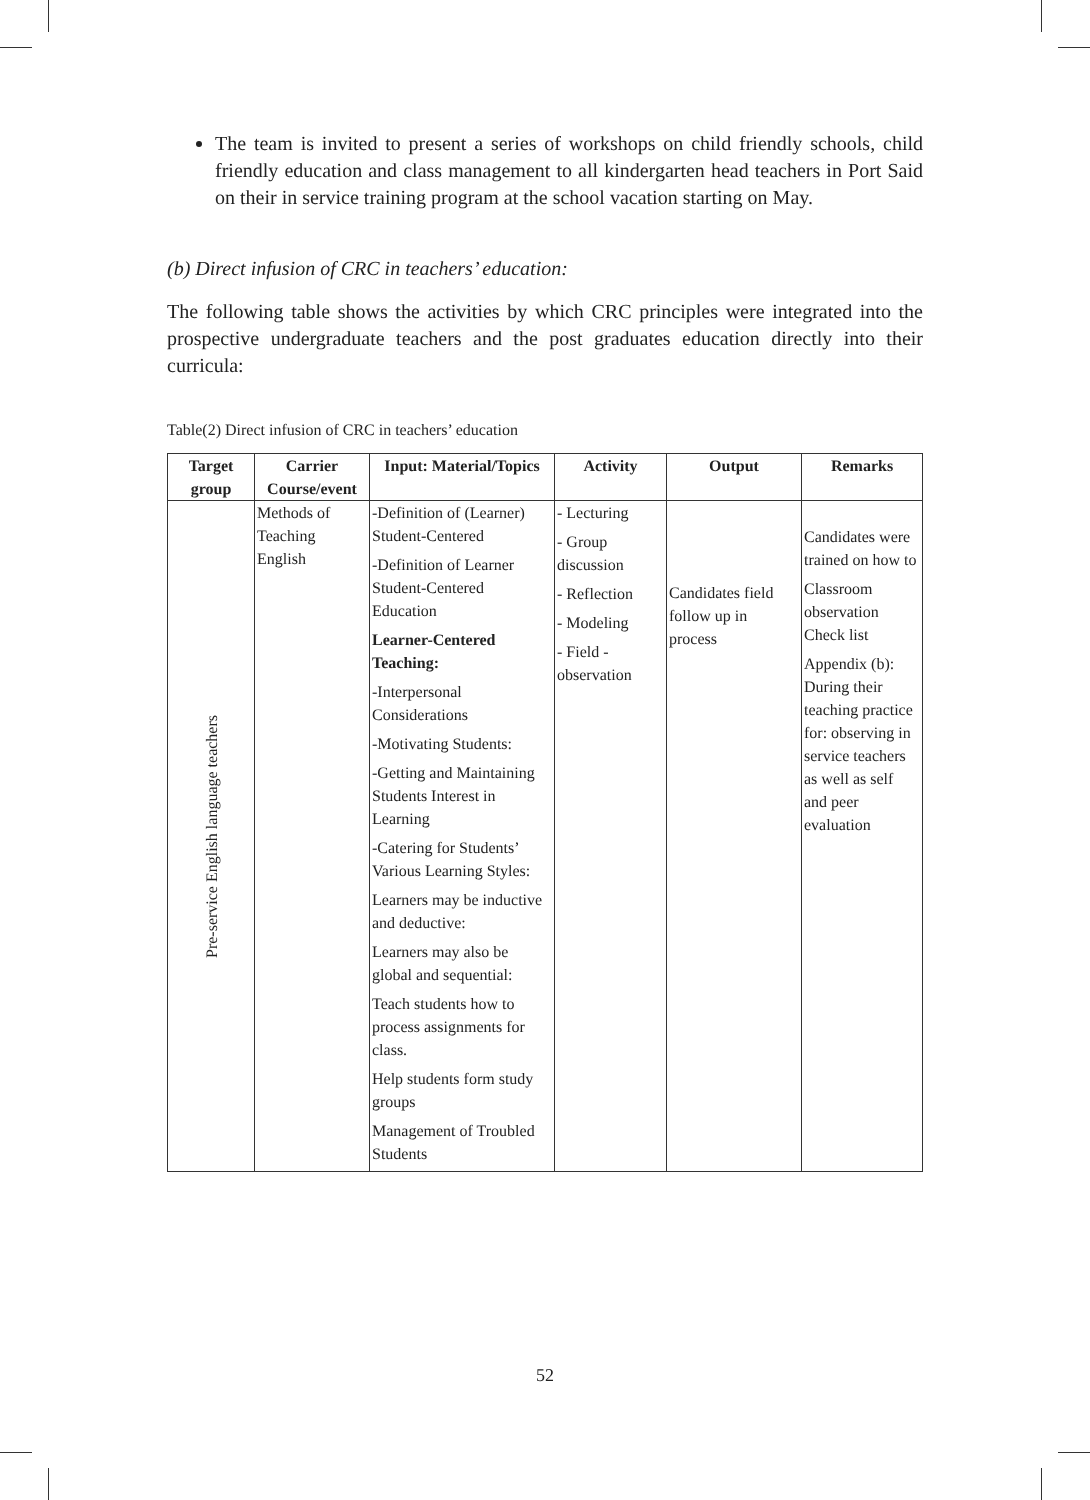The team is invited to present a series of workshops on child friendly schools, child friendly education and class management to all kindergarten head teachers in Port Said on their in service training program at the school vacation starting on May.
(b) Direct infusion of CRC in teachers’ education:
The following table shows the activities by which CRC principles were integrated into the prospective undergraduate teachers and the post graduates education directly into their curricula:
Table(2) Direct infusion of CRC in teachers’ education
| Target group | Carrier Course/event | Input: Material/Topics | Activity | Output | Remarks |
| --- | --- | --- | --- | --- | --- |
| Pre-service English language teachers | Methods of Teaching English | -Definition of (Learner) Student-Centered -Definition of Learner Student-Centered Education Learner-Centered Teaching: -Interpersonal Considerations -Motivating Students: -Getting and Maintaining Students Interest in Learning -Catering for Students’ Various Learning Styles: Learners may be inductive and deductive: Learners may also be global and sequential: Teach students how to process assignments for class. Help students form study groups Management of Troubled Students | - Lecturing - Group discussion - Reflection - Modeling - Field - observation | Candidates field follow up in process | Candidates were trained on how to Classroom observation Check list Appendix (b): During their teaching practice for: observing in service teachers as well as self and peer evaluation |
52